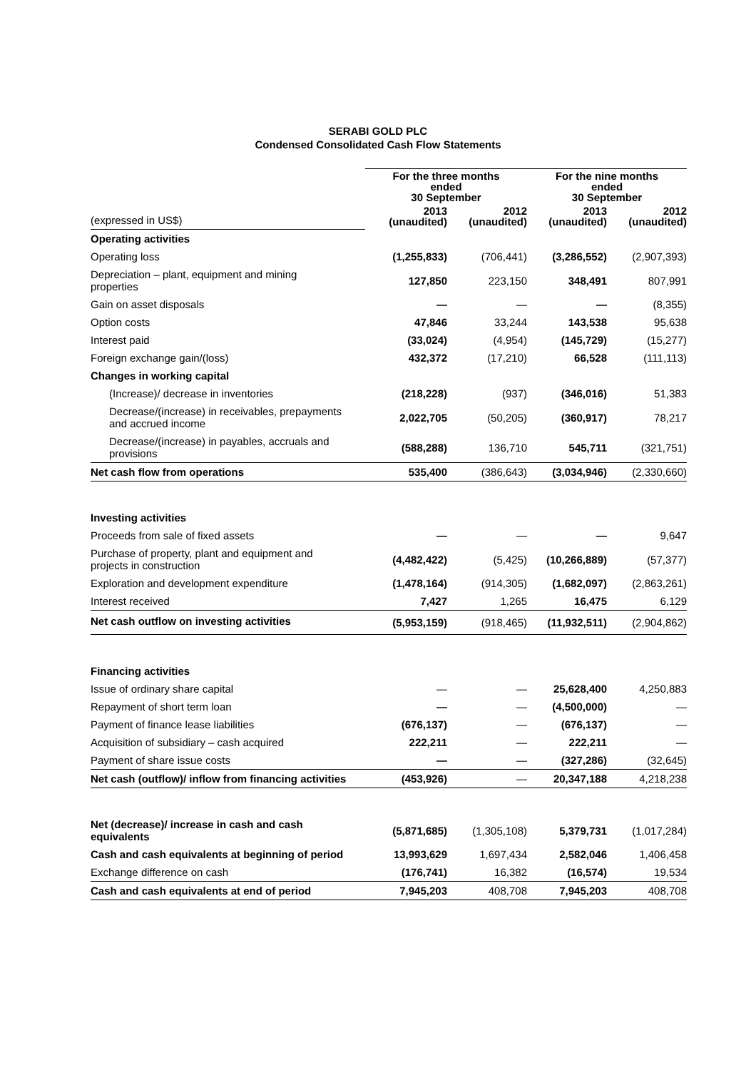SERABI GOLD PLC
Condensed Consolidated Cash Flow Statements
| | For the three months ended 30 September | | For the nine months ended 30 September | |
| --- | --- | --- | --- | --- |
| (expressed in US$) | 2013 (unaudited) | 2012 (unaudited) | 2013 (unaudited) | 2012 (unaudited) |
| Operating activities | | | | |
| Operating loss | (1,255,833) | (706,441) | (3,286,552) | (2,907,393) |
| Depreciation – plant, equipment and mining properties | 127,850 | 223,150 | 348,491 | 807,991 |
| Gain on asset disposals | — | — | — | (8,355) |
| Option costs | 47,846 | 33,244 | 143,538 | 95,638 |
| Interest paid | (33,024) | (4,954) | (145,729) | (15,277) |
| Foreign exchange gain/(loss) | 432,372 | (17,210) | 66,528 | (111,113) |
| Changes in working capital | | | | |
| (Increase)/ decrease in inventories | (218,228) | (937) | (346,016) | 51,383 |
| Decrease/(increase) in receivables, prepayments and accrued income | 2,022,705 | (50,205) | (360,917) | 78,217 |
| Decrease/(increase) in payables, accruals and provisions | (588,288) | 136,710 | 545,711 | (321,751) |
| Net cash flow from operations | 535,400 | (386,643) | (3,034,946) | (2,330,660) |
| Investing activities | | | | |
| Proceeds from sale of fixed assets | — | — | — | 9,647 |
| Purchase of property, plant and equipment and projects in construction | (4,482,422) | (5,425) | (10,266,889) | (57,377) |
| Exploration and development expenditure | (1,478,164) | (914,305) | (1,682,097) | (2,863,261) |
| Interest received | 7,427 | 1,265 | 16,475 | 6,129 |
| Net cash outflow on investing activities | (5,953,159) | (918,465) | (11,932,511) | (2,904,862) |
| Financing activities | | | | |
| Issue of ordinary share capital | — | — | 25,628,400 | 4,250,883 |
| Repayment of short term loan | — | — | (4,500,000) | — |
| Payment of finance lease liabilities | (676,137) | — | (676,137) | — |
| Acquisition of subsidiary – cash acquired | 222,211 | — | 222,211 | — |
| Payment of share issue costs | — | — | (327,286) | (32,645) |
| Net cash (outflow)/ inflow from financing activities | (453,926) | — | 20,347,188 | 4,218,238 |
| Net (decrease)/ increase in cash and cash equivalents | (5,871,685) | (1,305,108) | 5,379,731 | (1,017,284) |
| Cash and cash equivalents at beginning of period | 13,993,629 | 1,697,434 | 2,582,046 | 1,406,458 |
| Exchange difference on cash | (176,741) | 16,382 | (16,574) | 19,534 |
| Cash and cash equivalents at end of period | 7,945,203 | 408,708 | 7,945,203 | 408,708 |